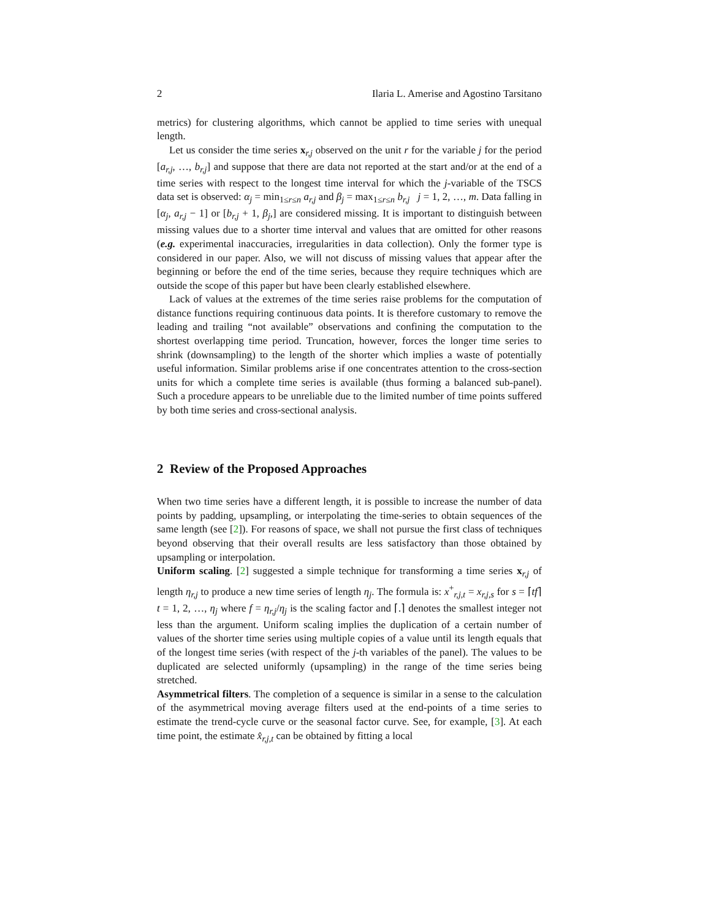2 Ilaria L. Amerise and Agostino Tarsitano
metrics) for clustering algorithms, which cannot be applied to time series with unequal length.
Let us consider the time series x<sub>r,j</sub> observed on the unit r for the variable j for the period [a<sub>r,j</sub>, …, b<sub>r,j</sub>] and suppose that there are data not reported at the start and/or at the end of a time series with respect to the longest time interval for which the j-variable of the TSCS data set is observed: α<sub>j</sub> = min<sub>1≤r≤n</sub> a<sub>r,j</sub> and β<sub>j</sub> = max<sub>1≤r≤n</sub> b<sub>r,j</sub> j = 1, 2, …, m. Data falling in [α<sub>j</sub>, a<sub>r,j</sub> − 1] or [b<sub>r,j</sub> + 1, β<sub>j</sub>,] are considered missing. It is important to distinguish between missing values due to a shorter time interval and values that are omitted for other reasons (e.g. experimental inaccuracies, irregularities in data collection). Only the former type is considered in our paper. Also, we will not discuss of missing values that appear after the beginning or before the end of the time series, because they require techniques which are outside the scope of this paper but have been clearly established elsewhere.
Lack of values at the extremes of the time series raise problems for the computation of distance functions requiring continuous data points. It is therefore customary to remove the leading and trailing “not available” observations and confining the computation to the shortest overlapping time period. Truncation, however, forces the longer time series to shrink (downsampling) to the length of the shorter which implies a waste of potentially useful information. Similar problems arise if one concentrates attention to the cross-section units for which a complete time series is available (thus forming a balanced sub-panel). Such a procedure appears to be unreliable due to the limited number of time points suffered by both time series and cross-sectional analysis.
2 Review of the Proposed Approaches
When two time series have a different length, it is possible to increase the number of data points by padding, upsampling, or interpolating the time-series to obtain sequences of the same length (see [2]). For reasons of space, we shall not pursue the first class of techniques beyond observing that their overall results are less satisfactory than those obtained by upsampling or interpolation.
Uniform scaling. [2] suggested a simple technique for transforming a time series x<sub>r,j</sub> of length η<sub>r,j</sub> to produce a new time series of length η<sub>j</sub>. The formula is: x<sup>+</sup><sub>r,j,t</sub> = x<sub>r,j,s</sub> for s = ⌈tf⌉ t = 1, 2, …, η<sub>j</sub> where f = η<sub>r,j</sub>/η<sub>j</sub> is the scaling factor and ⌈.⌉ denotes the smallest integer not less than the argument. Uniform scaling implies the duplication of a certain number of values of the shorter time series using multiple copies of a value until its length equals that of the longest time series (with respect of the j-th variables of the panel). The values to be duplicated are selected uniformly (upsampling) in the range of the time series being stretched.
Asymmetrical filters. The completion of a sequence is similar in a sense to the calculation of the asymmetrical moving average filters used at the end-points of a time series to estimate the trend-cycle curve or the seasonal factor curve. See, for example, [3]. At each time point, the estimate x̂<sub>r,j,t</sub> can be obtained by fitting a local